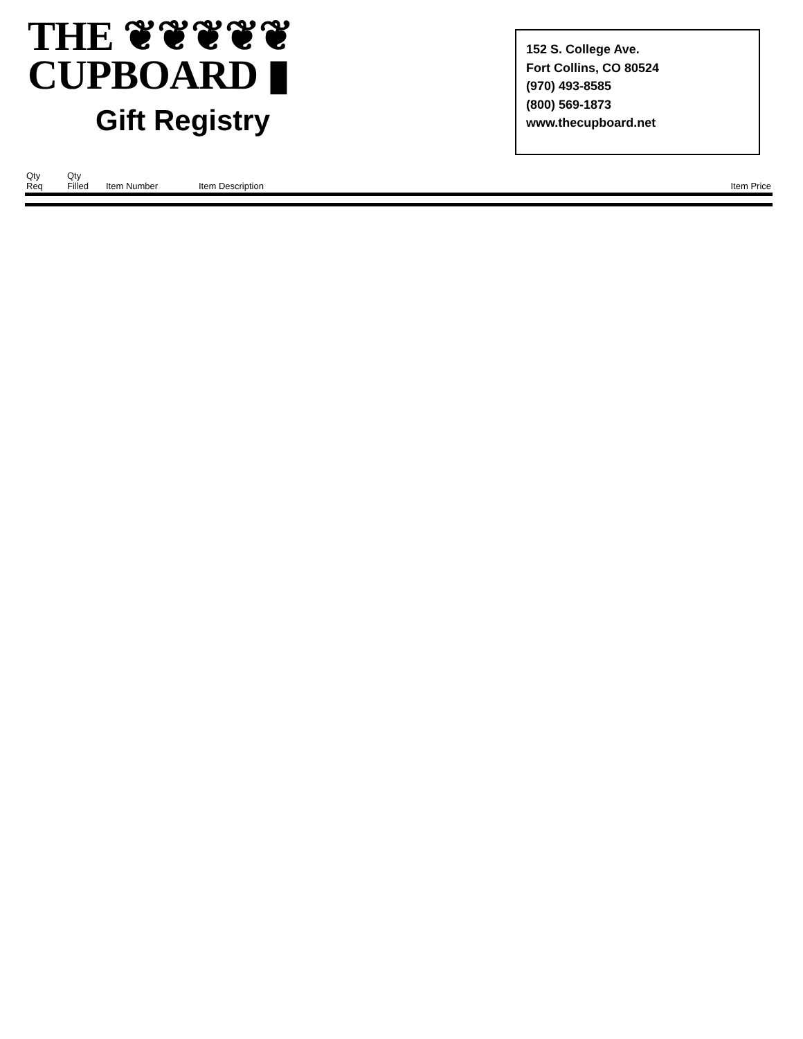THE ❦❦❦❦❦
CUPBOARD ▮
Gift Registry
152 S. College Ave.
Fort Collins, CO 80524
(970) 493-8585
(800) 569-1873
www.thecupboard.net
| Qty Req | Qty Filled | Item Number | Item Description | Item Price |
| --- | --- | --- | --- | --- |